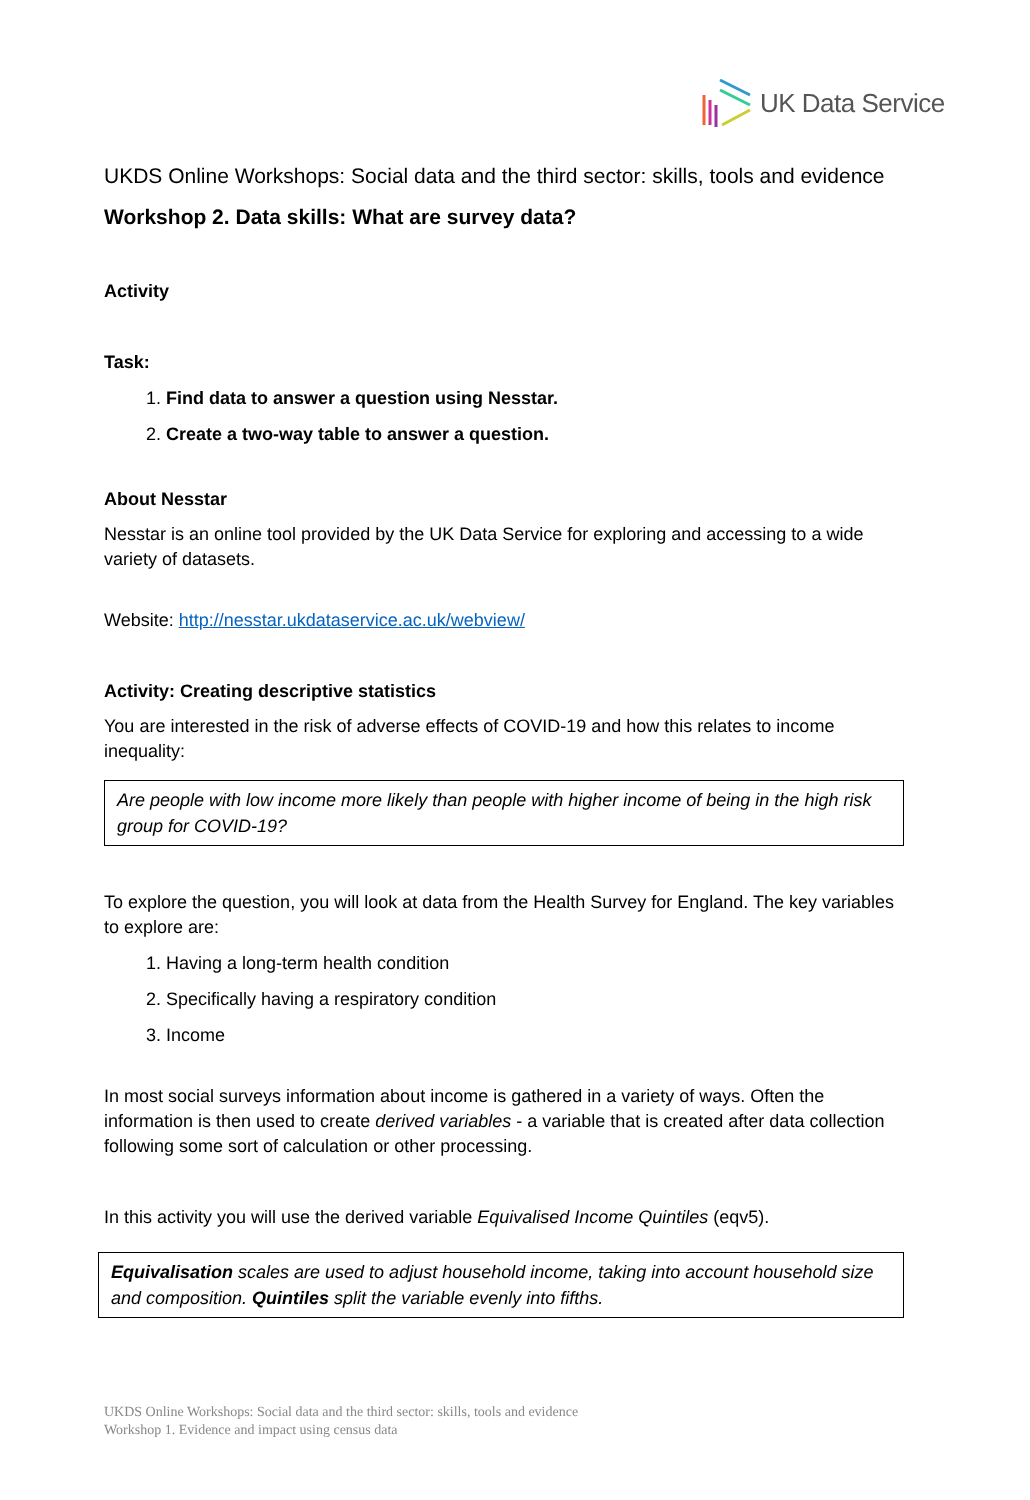UK Data Service
UKDS Online Workshops: Social data and the third sector: skills, tools and evidence
Workshop 2. Data skills: What are survey data?
Activity
Task:
1. Find data to answer a question using Nesstar.
2. Create a two-way table to answer a question.
About Nesstar
Nesstar is an online tool provided by the UK Data Service for exploring and accessing to a wide variety of datasets.
Website: http://nesstar.ukdataservice.ac.uk/webview/
Activity: Creating descriptive statistics
You are interested in the risk of adverse effects of COVID-19 and how this relates to income inequality:
Are people with low income more likely than people with higher income of being in the high risk group for COVID-19?
To explore the question, you will look at data from the Health Survey for England. The key variables to explore are:
1. Having a long-term health condition
2. Specifically having a respiratory condition
3. Income
In most social surveys information about income is gathered in a variety of ways. Often the information is then used to create derived variables - a variable that is created after data collection following some sort of calculation or other processing.
In this activity you will use the derived variable Equivalised Income Quintiles (eqv5).
Equivalisation scales are used to adjust household income, taking into account household size and composition. Quintiles split the variable evenly into fifths.
UKDS Online Workshops: Social data and the third sector: skills, tools and evidence
Workshop 1. Evidence and impact using census data